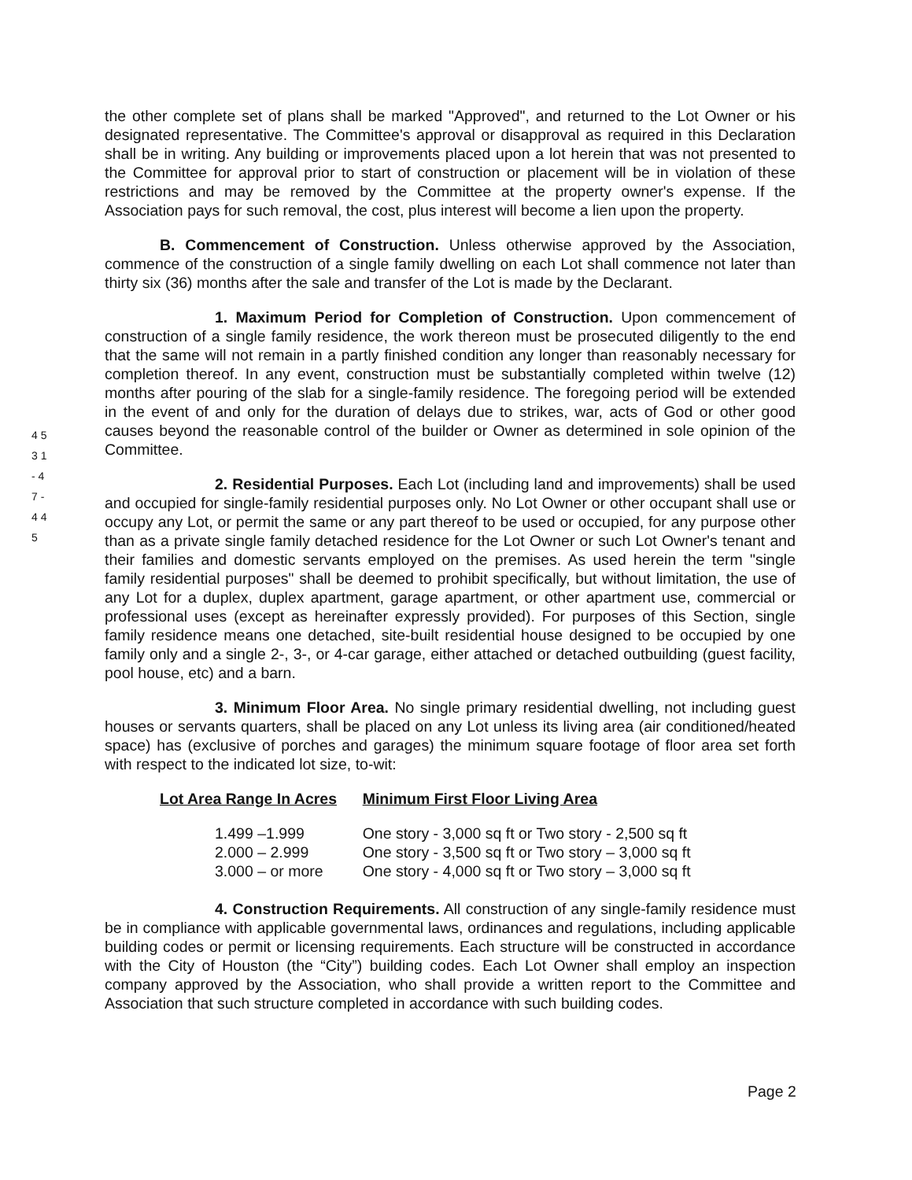4 5 3 1 - 4 7 - 4 4 5
the other complete set of plans shall be marked "Approved", and returned to the Lot Owner or his designated representative. The Committee's approval or disapproval as required in this Declaration shall be in writing. Any building or improvements placed upon a lot herein that was not presented to the Committee for approval prior to start of construction or placement will be in violation of these restrictions and may be removed by the Committee at the property owner's expense. If the Association pays for such removal, the cost, plus interest will become a lien upon the property.
B. Commencement of Construction. Unless otherwise approved by the Association, commence of the construction of a single family dwelling on each Lot shall commence not later than thirty six (36) months after the sale and transfer of the Lot is made by the Declarant.
1. Maximum Period for Completion of Construction. Upon commencement of construction of a single family residence, the work thereon must be prosecuted diligently to the end that the same will not remain in a partly finished condition any longer than reasonably necessary for completion thereof. In any event, construction must be substantially completed within twelve (12) months after pouring of the slab for a single-family residence. The foregoing period will be extended in the event of and only for the duration of delays due to strikes, war, acts of God or other good causes beyond the reasonable control of the builder or Owner as determined in sole opinion of the Committee.
2. Residential Purposes. Each Lot (including land and improvements) shall be used and occupied for single-family residential purposes only. No Lot Owner or other occupant shall use or occupy any Lot, or permit the same or any part thereof to be used or occupied, for any purpose other than as a private single family detached residence for the Lot Owner or such Lot Owner's tenant and their families and domestic servants employed on the premises. As used herein the term "single family residential purposes" shall be deemed to prohibit specifically, but without limitation, the use of any Lot for a duplex, duplex apartment, garage apartment, or other apartment use, commercial or professional uses (except as hereinafter expressly provided). For purposes of this Section, single family residence means one detached, site-built residential house designed to be occupied by one family only and a single 2-, 3-, or 4-car garage, either attached or detached outbuilding (guest facility, pool house, etc) and a barn.
3. Minimum Floor Area. No single primary residential dwelling, not including guest houses or servants quarters, shall be placed on any Lot unless its living area (air conditioned/heated space) has (exclusive of porches and garages) the minimum square footage of floor area set forth with respect to the indicated lot size, to-wit:
| Lot Area Range In Acres | Minimum First Floor Living Area |
| --- | --- |
| 1.499 –1.999 | One story - 3,000 sq ft or Two story - 2,500 sq ft |
| 2.000 – 2.999 | One story - 3,500 sq ft or Two story – 3,000 sq ft |
| 3.000 – or more | One story - 4,000 sq ft or Two story – 3,000 sq ft |
4. Construction Requirements. All construction of any single-family residence must be in compliance with applicable governmental laws, ordinances and regulations, including applicable building codes or permit or licensing requirements. Each structure will be constructed in accordance with the City of Houston (the “City”) building codes. Each Lot Owner shall employ an inspection company approved by the Association, who shall provide a written report to the Committee and Association that such structure completed in accordance with such building codes.
Page 2